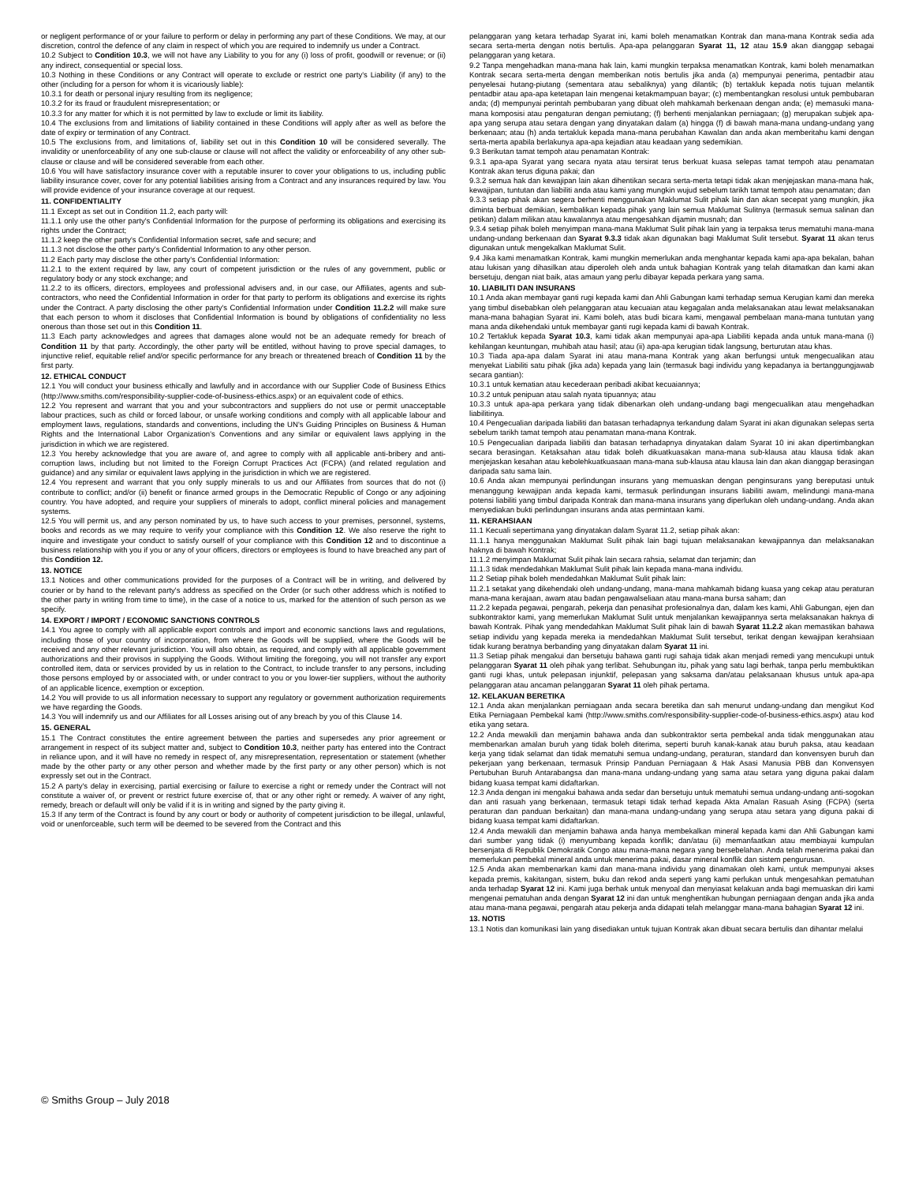or negligent performance of or your failure to perform or delay in performing any part of these Conditions. We may, at our discretion, control the defence of any claim in respect of which you are required to indemnify us under a Contract.
10.2 Subject to Condition 10.3, we will not have any Liability to you for any (i) loss of profit, goodwill or revenue; or (ii) any indirect, consequential or special loss.
10.3 Nothing in these Conditions or any Contract will operate to exclude or restrict one party's Liability (if any) to the other (including for a person for whom it is vicariously liable):
10.3.1 for death or personal injury resulting from its negligence;
10.3.2 for its fraud or fraudulent misrepresentation; or
10.3.3 for any matter for which it is not permitted by law to exclude or limit its liability.
10.4 The exclusions from and limitations of liability contained in these Conditions will apply after as well as before the date of expiry or termination of any Contract.
10.5 The exclusions from, and limitations of, liability set out in this Condition 10 will be considered severally. The invalidity or unenforceability of any one sub-clause or clause will not affect the validity or enforceability of any other sub-clause or clause and will be considered severable from each other.
10.6 You will have satisfactory insurance cover with a reputable insurer to cover your obligations to us, including public liability insurance cover, cover for any potential liabilities arising from a Contract and any insurances required by law. You will provide evidence of your insurance coverage at our request.
11. CONFIDENTIALITY
11.1 Except as set out in Condition 11.2, each party will:
11.1.1 only use the other party's Confidential Information for the purpose of performing its obligations and exercising its rights under the Contract;
11.1.2 keep the other party's Confidential Information secret, safe and secure; and
11.1.3 not disclose the other party's Confidential Information to any other person.
11.2 Each party may disclose the other party's Confidential Information:
11.2.1 to the extent required by law, any court of competent jurisdiction or the rules of any government, public or regulatory body or any stock exchange; and
11.2.2 to its officers, directors, employees and professional advisers and, in our case, our Affiliates, agents and sub-contractors, who need the Confidential Information in order for that party to perform its obligations and exercise its rights under the Contract. A party disclosing the other party's Confidential Information under Condition 11.2.2 will make sure that each person to whom it discloses that Confidential Information is bound by obligations of confidentiality no less onerous than those set out in this Condition 11.
11.3 Each party acknowledges and agrees that damages alone would not be an adequate remedy for breach of Condition 11 by that party. Accordingly, the other party will be entitled, without having to prove special damages, to injunctive relief, equitable relief and/or specific performance for any breach or threatened breach of Condition 11 by the first party.
12. ETHICAL CONDUCT
12.1 You will conduct your business ethically and lawfully and in accordance with our Supplier Code of Business Ethics (http://www.smiths.com/responsibility-supplier-code-of-business-ethics.aspx) or an equivalent code of ethics.
12.2 You represent and warrant that you and your subcontractors and suppliers do not use or permit unacceptable labour practices, such as child or forced labour, or unsafe working conditions and comply with all applicable labour and employment laws, regulations, standards and conventions, including the UN's Guiding Principles on Business & Human Rights and the International Labor Organization's Conventions and any similar or equivalent laws applying in the jurisdiction in which we are registered.
12.3 You hereby acknowledge that you are aware of, and agree to comply with all applicable anti-bribery and anti-corruption laws, including but not limited to the Foreign Corrupt Practices Act (FCPA) (and related regulation and guidance) and any similar or equivalent laws applying in the jurisdiction in which we are registered.
12.4 You represent and warrant that you only supply minerals to us and our Affiliates from sources that do not (i) contribute to conflict; and/or (ii) benefit or finance armed groups in the Democratic Republic of Congo or any adjoining country. You have adopted, and require your suppliers of minerals to adopt, conflict mineral policies and management systems.
12.5 You will permit us, and any person nominated by us, to have such access to your premises, personnel, systems, books and records as we may require to verify your compliance with this Condition 12. We also reserve the right to inquire and investigate your conduct to satisfy ourself of your compliance with this Condition 12 and to discontinue a business relationship with you if you or any of your officers, directors or employees is found to have breached any part of this Condition 12.
13. NOTICE
13.1 Notices and other communications provided for the purposes of a Contract will be in writing, and delivered by courier or by hand to the relevant party's address as specified on the Order (or such other address which is notified to the other party in writing from time to time), in the case of a notice to us, marked for the attention of such person as we specify.
14. EXPORT / IMPORT / ECONOMIC SANCTIONS CONTROLS
14.1 You agree to comply with all applicable export controls and import and economic sanctions laws and regulations, including those of your country of incorporation, from where the Goods will be supplied, where the Goods will be received and any other relevant jurisdiction. You will also obtain, as required, and comply with all applicable government authorizations and their provisos in supplying the Goods. Without limiting the foregoing, you will not transfer any export controlled item, data or services provided by us in relation to the Contract, to include transfer to any persons, including those persons employed by or associated with, or under contract to you or you lower-tier suppliers, without the authority of an applicable licence, exemption or exception.
14.2 You will provide to us all information necessary to support any regulatory or government authorization requirements we have regarding the Goods.
14.3 You will indemnify us and our Affiliates for all Losses arising out of any breach by you of this Clause 14.
15. GENERAL
15.1 The Contract constitutes the entire agreement between the parties and supersedes any prior agreement or arrangement in respect of its subject matter and, subject to Condition 10.3, neither party has entered into the Contract in reliance upon, and it will have no remedy in respect of, any misrepresentation, representation or statement (whether made by the other party or any other person and whether made by the first party or any other person) which is not expressly set out in the Contract.
15.2 A party's delay in exercising, partial exercising or failure to exercise a right or remedy under the Contract will not constitute a waiver of, or prevent or restrict future exercise of, that or any other right or remedy. A waiver of any right, remedy, breach or default will only be valid if it is in writing and signed by the party giving it.
15.3 If any term of the Contract is found by any court or body or authority of competent jurisdiction to be illegal, unlawful, void or unenforceable, such term will be deemed to be severed from the Contract and this
pelanggaran yang ketara terhadap Syarat ini, kami boleh menamatkan Kontrak dan mana-mana Kontrak sedia ada secara serta-merta dengan notis bertulis. Apa-apa pelanggaran Syarat 11, 12 atau 15.9 akan dianggap sebagai pelanggaran yang ketara.
9.2 Tanpa mengehadkan mana-mana hak lain, kami mungkin terpaksa menamatkan Kontrak, kami boleh menamatkan Kontrak secara serta-merta dengan memberikan notis bertulis jika anda (a) mempunyai penerima, pentadbir atau penyelesai hutang-piutang (sementara atau sebaliknya) yang dilantik; (b) tertakluk kepada notis tujuan melantik pentadbir atau apa-apa ketetapan lain mengenai ketakmampuan bayar; (c) membentangkan resolusi untuk pembubaran anda; (d) mempunyai perintah pembubaran yang dibuat oleh mahkamah berkenaan dengan anda; (e) memasuki mana-mana komposisi atau pengaturan dengan pemiutang; (f) berhenti menjalankan perniagaan; (g) merupakan subjek apa-apa yang serupa atau setara dengan yang dinyatakan dalam (a) hingga (f) di bawah mana-mana undang-undang yang berkenaan; atau (h) anda tertakluk kepada mana-mana perubahan Kawalan dan anda akan memberitahu kami dengan serta-merta apabila berlakunya apa-apa kejadian atau keadaan yang sedemikian.
9.3 Berikutan tamat tempoh atau penamatan Kontrak:
9.3.1 apa-apa Syarat yang secara nyata atau tersirat terus berkuat kuasa selepas tamat tempoh atau penamatan Kontrak akan terus diguna pakai; dan
9.3.2 semua hak dan kewajipan lain akan dihentikan secara serta-merta tetapi tidak akan menjejaskan mana-mana hak, kewajipan, tuntutan dan liabiliti anda atau kami yang mungkin wujud sebelum tarikh tamat tempoh atau penamatan; dan
9.3.3 setiap pihak akan segera berhenti menggunakan Maklumat Sulit pihak lain dan akan secepat yang mungkin, jika diminta berbuat demikian, kembalikan kepada pihak yang lain semua Maklumat Sulitnya (termasuk semua salinan dan petikan) dalam milikan atau kawalannya atau mengesahkan dijamin musnah; dan
9.3.4 setiap pihak boleh menyimpan mana-mana Maklumat Sulit pihak lain yang ia terpaksa terus mematuhi mana-mana undang-undang berkenaan dan Syarat 9.3.3 tidak akan digunakan bagi Maklumat Sulit tersebut. Syarat 11 akan terus digunakan untuk mengekalkan Maklumat Sulit.
9.4 Jika kami menamatkan Kontrak, kami mungkin memerlukan anda menghantar kepada kami apa-apa bekalan, bahan atau lukisan yang dihasilkan atau diperoleh oleh anda untuk bahagian Kontrak yang telah ditamatkan dan kami akan bersetuju, dengan niat baik, atas amaun yang perlu dibayar kepada perkara yang sama.
10. LIABILITI DAN INSURANS
10.1 Anda akan membayar ganti rugi kepada kami dan Ahli Gabungan kami terhadap semua Kerugian kami dan mereka yang timbul disebabkan oleh pelanggaran atau kecuaian atau kegagalan anda melaksanakan atau lewat melaksanakan mana-mana bahagian Syarat ini. Kami boleh, atas budi bicara kami, mengawal pembelaan mana-mana tuntutan yang mana anda dikehendaki untuk membayar ganti rugi kepada kami di bawah Kontrak.
10.2 Tertakluk kepada Syarat 10.3, kami tidak akan mempunyai apa-apa Liabiliti kepada anda untuk mana-mana (i) kehilangan keuntungan, muhibah atau hasil; atau (ii) apa-apa kerugian tidak langsung, berturutan atau khas.
10.3 Tiada apa-apa dalam Syarat ini atau mana-mana Kontrak yang akan berfungsi untuk mengecualikan atau menyekat Liabiliti satu pihak (jika ada) kepada yang lain (termasuk bagi individu yang kepadanya ia bertanggungjawab secara gantian):
10.3.1 untuk kematian atau kecederaan peribadi akibat kecuaiannya;
10.3.2 untuk penipuan atau salah nyata tipuannya; atau
10.3.3 untuk apa-apa perkara yang tidak dibenarkan oleh undang-undang bagi mengecualikan atau mengehadkan liabilitinya.
10.4 Pengecualian daripada liabiliti dan batasan terhadapnya terkandung dalam Syarat ini akan digunakan selepas serta sebelum tarikh tamat tempoh atau penamatan mana-mana Kontrak.
10.5 Pengecualian daripada liabiliti dan batasan terhadapnya dinyatakan dalam Syarat 10 ini akan dipertimbangkan secara berasingan. Ketaksahan atau tidak boleh dikuatkuasakan mana-mana sub-klausa atau klausa tidak akan menjejaskan kesahan atau kebolehkuatkuasaan mana-mana sub-klausa atau klausa lain dan akan dianggap berasingan daripada satu sama lain.
10.6 Anda akan mempunyai perlindungan insurans yang memuaskan dengan penginsurans yang bereputasi untuk menanggung kewajipan anda kepada kami, termasuk perlindungan insurans liabiliti awam, melindungi mana-mana potensi liabiliti yang timbul daripada Kontrak dan mana-mana insurans yang diperlukan oleh undang-undang. Anda akan menyediakan bukti perlindungan insurans anda atas permintaan kami.
11. KERAHSIAAN
11.1 Kecuali sepertimana yang dinyatakan dalam Syarat 11.2, setiap pihak akan:
11.1.1 hanya menggunakan Maklumat Sulit pihak lain bagi tujuan melaksanakan kewajipannya dan melaksanakan haknya di bawah Kontrak;
11.1.2 menyimpan Maklumat Sulit pihak lain secara rahsia, selamat dan terjamin; dan
11.1.3 tidak mendedahkan Maklumat Sulit pihak lain kepada mana-mana individu.
11.2 Setiap pihak boleh mendedahkan Maklumat Sulit pihak lain:
11.2.1 setakat yang dikehendaki oleh undang-undang, mana-mana mahkamah bidang kuasa yang cekap atau peraturan mana-mana kerajaan, awam atau badan pengawalseliaan atau mana-mana bursa saham; dan
11.2.2 kepada pegawai, pengarah, pekerja dan penasihat profesionalnya dan, dalam kes kami, Ahli Gabungan, ejen dan subkontraktor kami, yang memerlukan Maklumat Sulit untuk menjalankan kewajipannya serta melaksanakan haknya di bawah Kontrak. Pihak yang mendedahkan Maklumat Sulit pihak lain di bawah Syarat 11.2.2 akan memastikan bahawa setiap individu yang kepada mereka ia mendedahkan Maklumat Sulit tersebut, terikat dengan kewajipan kerahsiaan tidak kurang beratnya berbanding yang dinyatakan dalam Syarat 11 ini.
11.3 Setiap pihak mengakui dan bersetuju bahawa ganti rugi sahaja tidak akan menjadi remedi yang mencukupi untuk pelanggaran Syarat 11 oleh pihak yang terlibat. Sehubungan itu, pihak yang satu lagi berhak, tanpa perlu membuktikan ganti rugi khas, untuk pelepasan injunktif, pelepasan yang saksama dan/atau pelaksanaan khusus untuk apa-apa pelanggaran atau ancaman pelanggaran Syarat 11 oleh pihak pertama.
12. KELAKUAN BERETIKA
12.1 Anda akan menjalankan perniagaan anda secara beretika dan sah menurut undang-undang dan mengikut Kod Etika Perniagaan Pembekal kami (http://www.smiths.com/responsibility-supplier-code-of-business-ethics.aspx) atau kod etika yang setara.
12.2 Anda mewakili dan menjamin bahawa anda dan subkontraktor serta pembekal anda tidak menggunakan atau membenarkan amalan buruh yang tidak boleh diterima, seperti buruh kanak-kanak atau buruh paksa, atau keadaan kerja yang tidak selamat dan tidak mematuhi semua undang-undang, peraturan, standard dan konvensyen buruh dan pekerjaan yang berkenaan, termasuk Prinsip Panduan Perniagaan & Hak Asasi Manusia PBB dan Konvensyen Pertubuhan Buruh Antarabangsa dan mana-mana undang-undang yang sama atau setara yang diguna pakai dalam bidang kuasa tempat kami didaftarkan.
12.3 Anda dengan ini mengakui bahawa anda sedar dan bersetuju untuk mematuhi semua undang-undang anti-sogokan dan anti rasuah yang berkenaan, termasuk tetapi tidak terhad kepada Akta Amalan Rasuah Asing (FCPA) (serta peraturan dan panduan berkaitan) dan mana-mana undang-undang yang serupa atau setara yang diguna pakai di bidang kuasa tempat kami didaftarkan.
12.4 Anda mewakili dan menjamin bahawa anda hanya membekalkan mineral kepada kami dan Ahli Gabungan kami dari sumber yang tidak (i) menyumbang kepada konflik; dan/atau (ii) memanfaatkan atau membiayai kumpulan bersenjata di Republik Demokratik Congo atau mana-mana negara yang bersebelahan. Anda telah menerima pakai dan memerlukan pembekal mineral anda untuk menerima pakai, dasar mineral konflik dan sistem pengurusan.
12.5 Anda akan membenarkan kami dan mana-mana individu yang dinamakan oleh kami, untuk mempunyai akses kepada premis, kakitangan, sistem, buku dan rekod anda seperti yang kami perlukan untuk mengesahkan pematuhan anda terhadap Syarat 12 ini. Kami juga berhak untuk menyoal dan menyiasat kelakuan anda bagi memuaskan diri kami mengenai pematuhan anda dengan Syarat 12 ini dan untuk menghentikan hubungan perniagaan dengan anda jika anda atau mana-mana pegawai, pengarah atau pekerja anda didapati telah melanggar mana-mana bahagian Syarat 12 ini.
13. NOTIS
13.1 Notis dan komunikasi lain yang disediakan untuk tujuan Kontrak akan dibuat secara bertulis dan dihantar melalui
© Smiths Group – July 2018